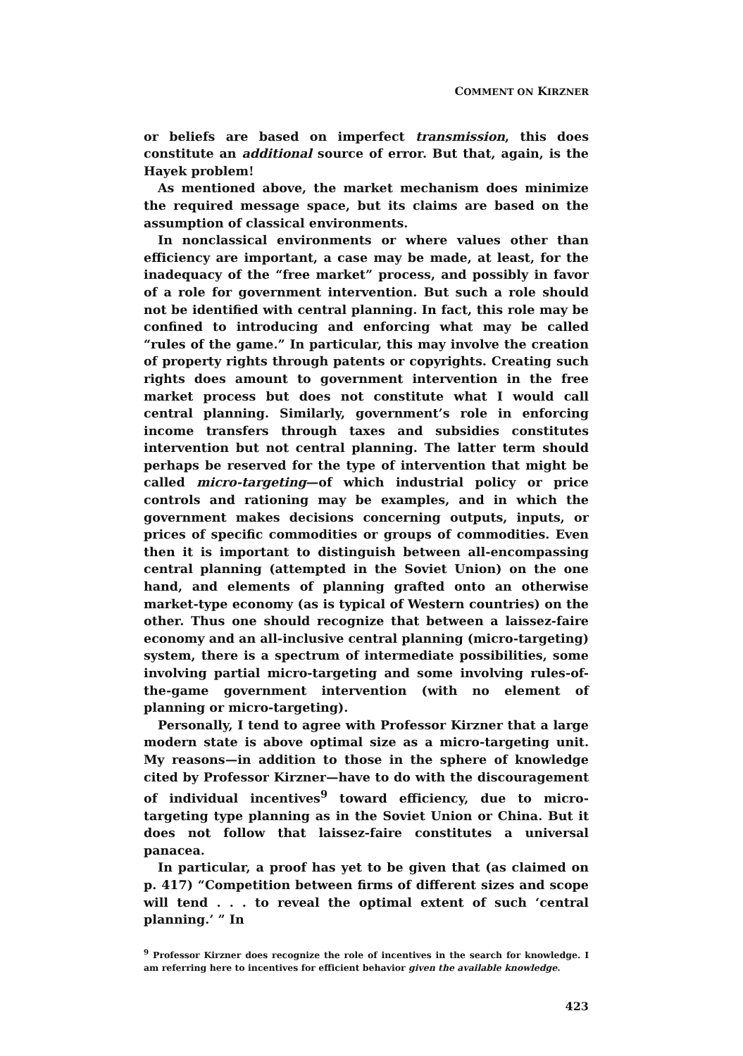COMMENT ON KIRZNER
or beliefs are based on imperfect transmission, this does constitute an additional source of error. But that, again, is the Hayek problem!
As mentioned above, the market mechanism does minimize the required message space, but its claims are based on the assumption of classical environments.
In nonclassical environments or where values other than efficiency are important, a case may be made, at least, for the inadequacy of the “free market” process, and possibly in favor of a role for government intervention. But such a role should not be identified with central planning. In fact, this role may be confined to introducing and enforcing what may be called “rules of the game.” In particular, this may involve the creation of property rights through patents or copyrights. Creating such rights does amount to government intervention in the free market process but does not constitute what I would call central planning. Similarly, government’s role in enforcing income transfers through taxes and subsidies constitutes intervention but not central planning. The latter term should perhaps be reserved for the type of intervention that might be called micro-targeting—of which industrial policy or price controls and rationing may be examples, and in which the government makes decisions concerning outputs, inputs, or prices of specific commodities or groups of commodities. Even then it is important to distinguish between all-encompassing central planning (attempted in the Soviet Union) on the one hand, and elements of planning grafted onto an otherwise market-type economy (as is typical of Western countries) on the other. Thus one should recognize that between a laissez-faire economy and an all-inclusive central planning (micro-targeting) system, there is a spectrum of intermediate possibilities, some involving partial micro-targeting and some involving rules-of-the-game government intervention (with no element of planning or micro-targeting).
Personally, I tend to agree with Professor Kirzner that a large modern state is above optimal size as a micro-targeting unit. My reasons—in addition to those in the sphere of knowledge cited by Professor Kirzner—have to do with the discouragement of individual incentives<sup>9</sup> toward efficiency, due to micro-targeting type planning as in the Soviet Union or China. But it does not follow that laissez-faire constitutes a universal panacea.
In particular, a proof has yet to be given that (as claimed on p. 417) “Competition between firms of different sizes and scope will tend . . . to reveal the optimal extent of such ‘central planning.’ ” In
<sup>9</sup> Professor Kirzner does recognize the role of incentives in the search for knowledge. I am referring here to incentives for efficient behavior given the available knowledge.
423